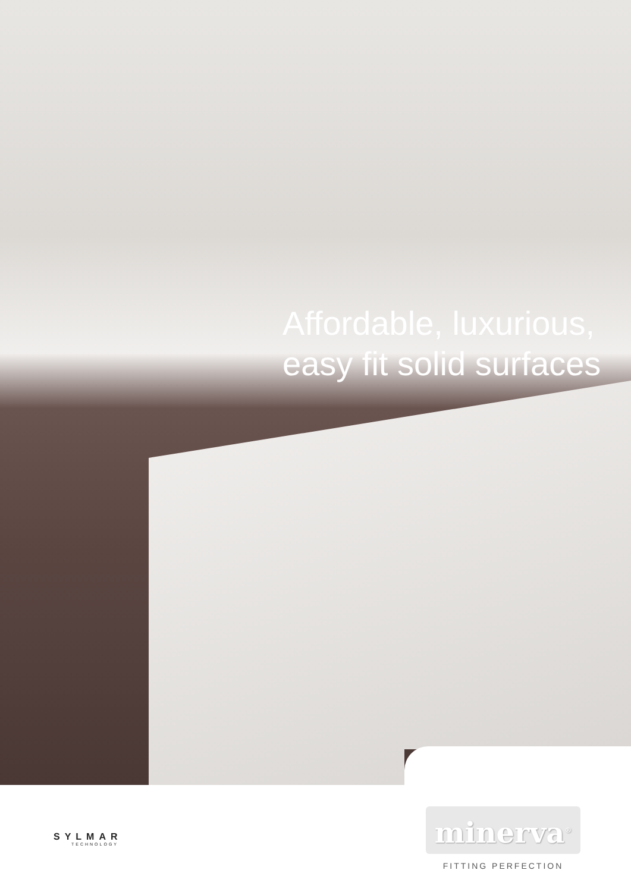Affordable, luxurious,
easy fit solid surfaces
SYLMAR
TECHNOLOGY
minerva<sup>®</sup>
FITTING PERFECTION